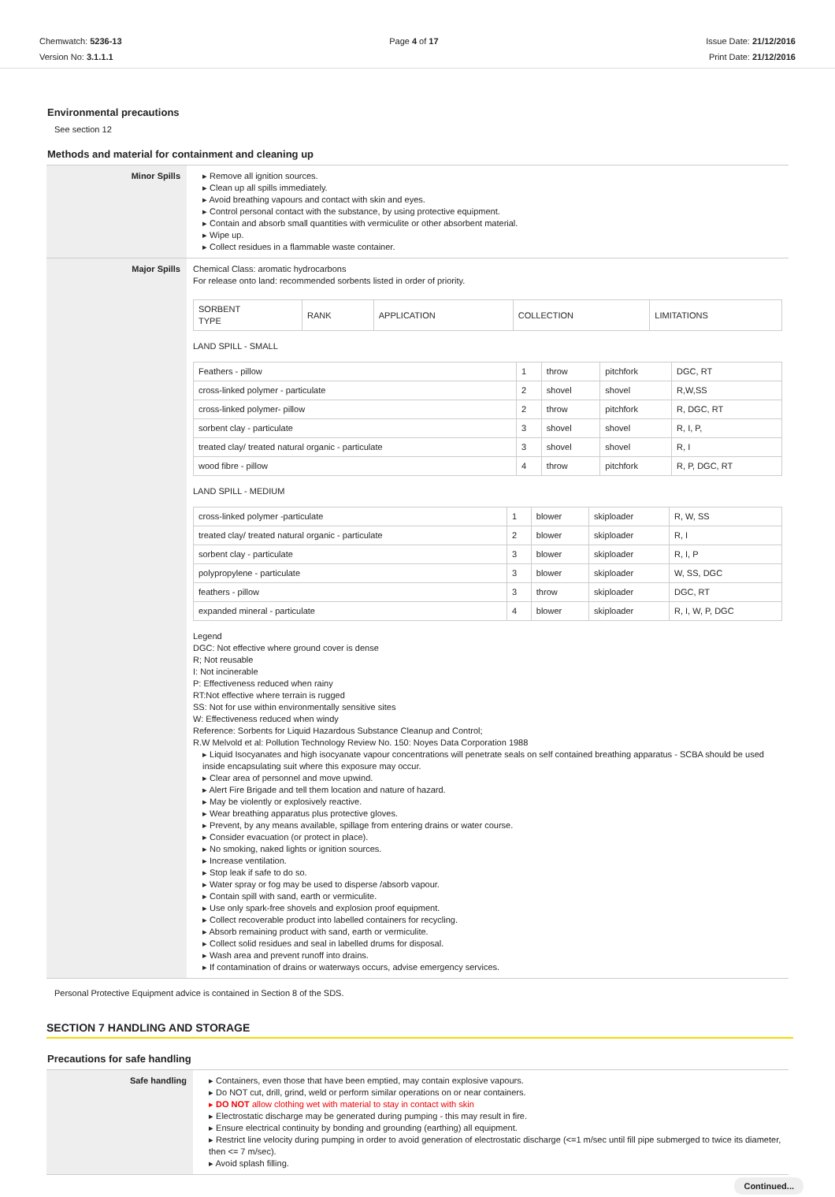Chemwatch: 5236-13
Version No: 3.1.1.1
Page 4 of 17 Issue Date: 21/12/2016
Print Date: 21/12/2016
Environmental precautions
See section 12
Methods and material for containment and cleaning up
| Minor Spills | ▸ Remove all ignition sources. ▸ Clean up all spills immediately. ▸ Avoid breathing vapours and contact with skin and eyes. ▸ Control personal contact with the substance, by using protective equipment. ▸ Contain and absorb small quantities with vermiculite or other absorbent material. ▸ Wipe up. ▸ Collect residues in a flammable waste container. |
| Major Spills | Chemical Class: aromatic hydrocarbons For release onto land: recommended sorbents listed in order of priority. / SORBENT TYPE / RANK / APPLICATION / COLLECTION / LIMITATIONS / LAND SPILL - SMALL / Feathers - pillow / 1 / throw / pitchfork / DGC, RT / / cross-linked polymer - particulate / 2 / shovel / shovel / R,W,SS / / cross-linked polymer- pillow / 2 / throw / pitchfork / R, DGC, RT / / sorbent clay - particulate / 3 / shovel / shovel / R, I, P, / / treated clay/ treated natural organic - particulate / 3 / shovel / shovel / R, I / / wood fibre - pillow / 4 / throw / pitchfork / R, P, DGC, RT / LAND SPILL - MEDIUM / cross-linked polymer -particulate / 1 / blower / skiploader / R, W, SS / / treated clay/ treated natural organic - particulate / 2 / blower / skiploader / R, I / / sorbent clay - particulate / 3 / blower / skiploader / R, I, P / / polypropylene - particulate / 3 / blower / skiploader / W, SS, DGC / / feathers - pillow / 3 / throw / skiploader / DGC, RT / / expanded mineral - particulate / 4 / blower / skiploader / R, I, W, P, DGC / Legend DGC: Not effective where ground cover is dense R; Not reusable I: Not incinerable P: Effectiveness reduced when rainy RT:Not effective where terrain is rugged SS: Not for use within environmentally sensitive sites W: Effectiveness reduced when windy Reference: Sorbents for Liquid Hazardous Substance Cleanup and Control; R.W Melvold et al: Pollution Technology Review No. 150: Noyes Data Corporation 1988 ▸ Liquid Isocyanates and high isocyanate vapour concentrations will penetrate seals on self contained breathing apparatus - SCBA should be used inside encapsulating suit where this exposure may occur. ▸ Clear area of personnel and move upwind. ▸ Alert Fire Brigade and tell them location and nature of hazard. ▸ May be violently or explosively reactive. ▸ Wear breathing apparatus plus protective gloves. ▸ Prevent, by any means available, spillage from entering drains or water course. ▸ Consider evacuation (or protect in place). ▸ No smoking, naked lights or ignition sources. ▸ Increase ventilation. ▸ Stop leak if safe to do so. ▸ Water spray or fog may be used to disperse /absorb vapour. ▸ Contain spill with sand, earth or vermiculite. ▸ Use only spark-free shovels and explosion proof equipment. ▸ Collect recoverable product into labelled containers for recycling. ▸ Absorb remaining product with sand, earth or vermiculite. ▸ Collect solid residues and seal in labelled drums for disposal. ▸ Wash area and prevent runoff into drains. ▸ If contamination of drains or waterways occurs, advise emergency services. |
Personal Protective Equipment advice is contained in Section 8 of the SDS.
SECTION 7 HANDLING AND STORAGE
Precautions for safe handling
| Safe handling | ▸ Containers, even those that have been emptied, may contain explosive vapours. ▸ Do NOT cut, drill, grind, weld or perform similar operations on or near containers. ▸ DO NOT allow clothing wet with material to stay in contact with skin ▸ Electrostatic discharge may be generated during pumping - this may result in fire. ▸ Ensure electrical continuity by bonding and grounding (earthing) all equipment. ▸ Restrict line velocity during pumping in order to avoid generation of electrostatic discharge (<=1 m/sec until fill pipe submerged to twice its diameter, then <= 7 m/sec). ▸ Avoid splash filling. |
Continued...